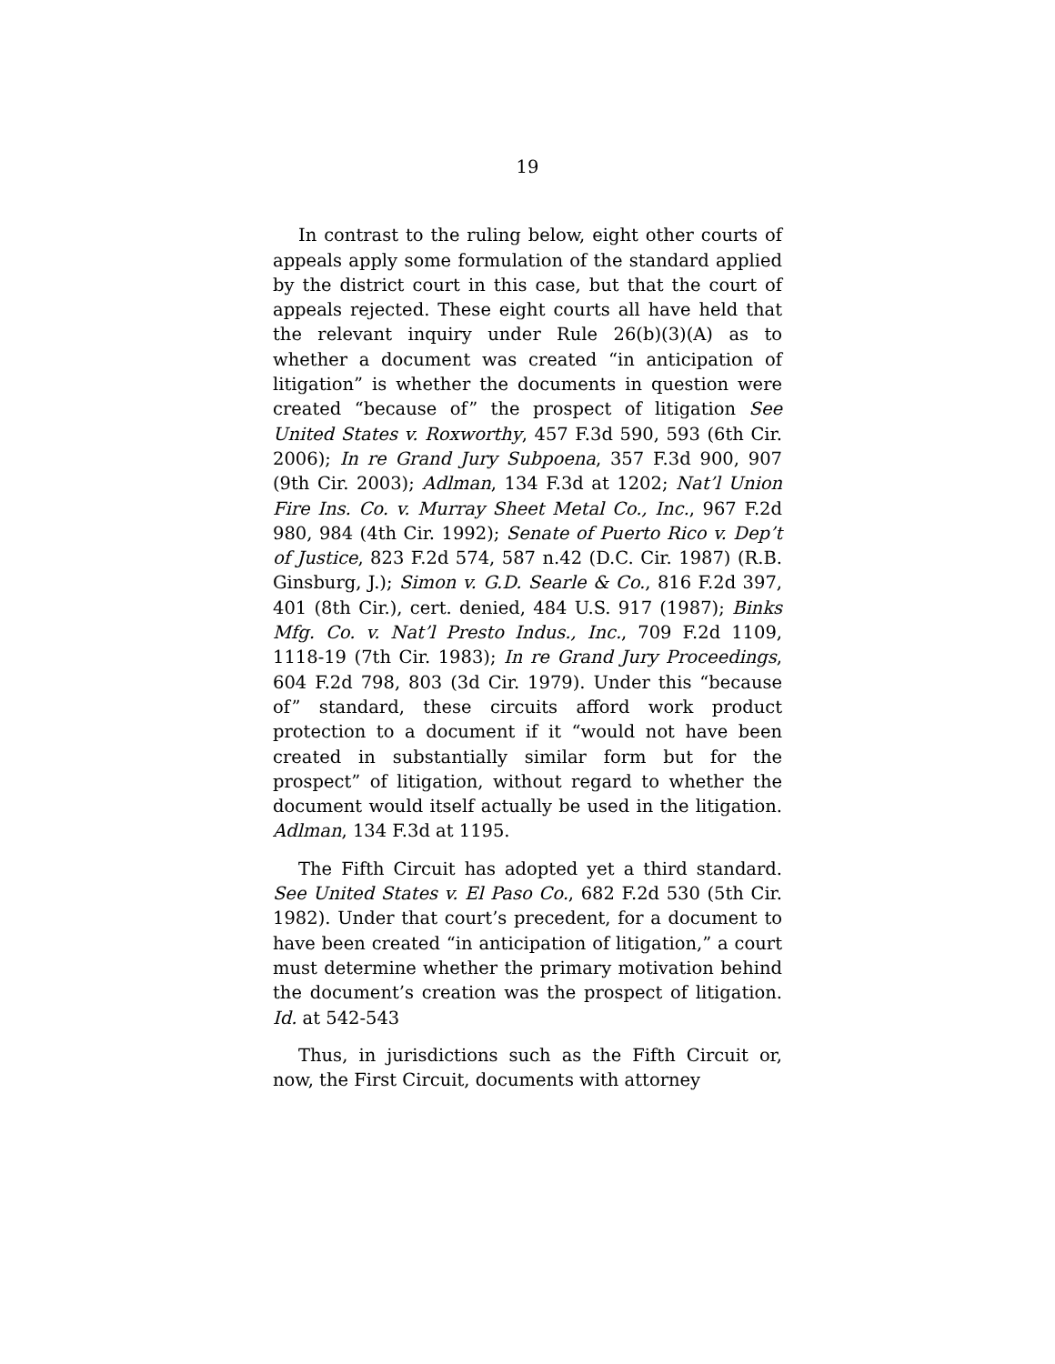19
In contrast to the ruling below, eight other courts of appeals apply some formulation of the standard applied by the district court in this case, but that the court of appeals rejected. These eight courts all have held that the relevant inquiry under Rule 26(b)(3)(A) as to whether a document was created “in anticipation of litigation” is whether the documents in question were created “because of” the prospect of litigation See United States v. Roxworthy, 457 F.3d 590, 593 (6th Cir. 2006); In re Grand Jury Subpoena, 357 F.3d 900, 907 (9th Cir. 2003); Adlman, 134 F.3d at 1202; Nat’l Union Fire Ins. Co. v. Murray Sheet Metal Co., Inc., 967 F.2d 980, 984 (4th Cir. 1992); Senate of Puerto Rico v. Dep’t of Justice, 823 F.2d 574, 587 n.42 (D.C. Cir. 1987) (R.B. Ginsburg, J.); Simon v. G.D. Searle & Co., 816 F.2d 397, 401 (8th Cir.), cert. denied, 484 U.S. 917 (1987); Binks Mfg. Co. v. Nat’l Presto Indus., Inc., 709 F.2d 1109, 1118-19 (7th Cir. 1983); In re Grand Jury Proceedings, 604 F.2d 798, 803 (3d Cir. 1979). Under this “because of” standard, these circuits afford work product protection to a document if it “would not have been created in substantially similar form but for the prospect” of litigation, without regard to whether the document would itself actually be used in the litigation. Adlman, 134 F.3d at 1195.
The Fifth Circuit has adopted yet a third standard. See United States v. El Paso Co., 682 F.2d 530 (5th Cir. 1982). Under that court’s precedent, for a document to have been created “in anticipation of litigation,” a court must determine whether the primary motivation behind the document’s creation was the prospect of litigation. Id. at 542-543
Thus, in jurisdictions such as the Fifth Circuit or, now, the First Circuit, documents with attorney